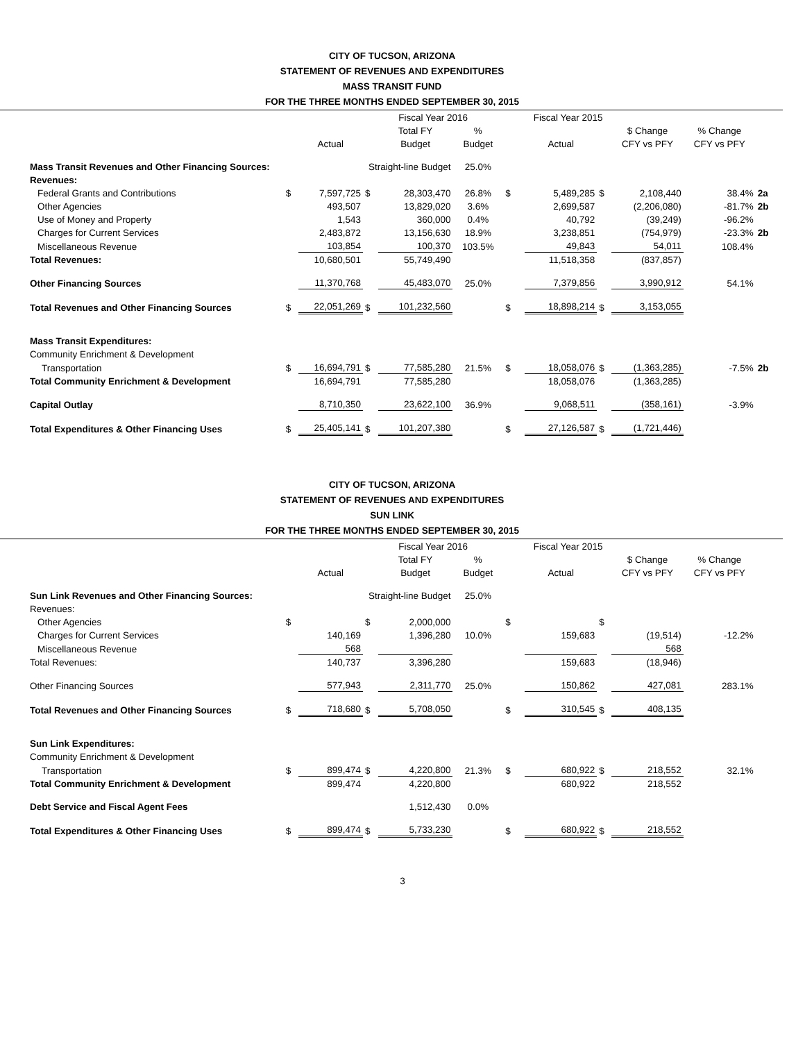CITY OF TUCSON, ARIZONA
STATEMENT OF REVENUES AND EXPENDITURES
MASS TRANSIT FUND
FOR THE THREE MONTHS ENDED SEPTEMBER 30, 2015
| | | | Fiscal Year 2016 | | | | Fiscal Year 2015 | | | | |
| | | | | Total FY | % | | | | $ Change | % Change | |
| | | Actual | | Budget | Budget | | Actual | | CFY vs PFY | CFY vs PFY | |
| Mass Transit Revenues and Other Financing Sources: | | | Straight-line Budget | | 25.0% | | | | | | |
| Revenues: | | | | | | | | | | | |
| Federal Grants and Contributions | $ | 7,597,725 | $ | 28,303,470 | 26.8% | $ | 5,489,285 | $ | 2,108,440 | 38.4% | 2a |
| Other Agencies | | 493,507 | | 13,829,020 | 3.6% | | 2,699,587 | | (2,206,080) | -81.7% | 2b |
| Use of Money and Property | | 1,543 | | 360,000 | 0.4% | | 40,792 | | (39,249) | -96.2% | |
| Charges for Current Services | | 2,483,872 | | 13,156,630 | 18.9% | | 3,238,851 | | (754,979) | -23.3% | 2b |
| Miscellaneous Revenue | | 103,854 | | 100,370 | 103.5% | | 49,843 | | 54,011 | 108.4% | |
| Total Revenues: | | 10,680,501 | | 55,749,490 | | | 11,518,358 | | (837,857) | | |
| Other Financing Sources | | 11,370,768 | | 45,483,070 | 25.0% | | 7,379,856 | | 3,990,912 | 54.1% | |
| Total Revenues and Other Financing Sources | $ | 22,051,269 | $ | 101,232,560 | | $ | 18,898,214 | $ | 3,153,055 | | |
| Mass Transit Expenditures: | | | | | | | | | | | |
| Community Enrichment & Development | | | | | | | | | | | |
| Transportation | $ | 16,694,791 | $ | 77,585,280 | 21.5% | $ | 18,058,076 | $ | (1,363,285) | -7.5% | 2b |
| Total Community Enrichment & Development | | 16,694,791 | | 77,585,280 | | | 18,058,076 | | (1,363,285) | | |
| Capital Outlay | | 8,710,350 | | 23,622,100 | 36.9% | | 9,068,511 | | (358,161) | -3.9% | |
| Total Expenditures & Other Financing Uses | $ | 25,405,141 | $ | 101,207,380 | | $ | 27,126,587 | $ | (1,721,446) | | |
CITY OF TUCSON, ARIZONA
STATEMENT OF REVENUES AND EXPENDITURES
SUN LINK
FOR THE THREE MONTHS ENDED SEPTEMBER 30, 2015
| | | | Fiscal Year 2016 | | | | Fiscal Year 2015 | | | | |
| | | | | Total FY | % | | | | $ Change | % Change | |
| | | Actual | | Budget | Budget | | Actual | | CFY vs PFY | CFY vs PFY | |
| Sun Link Revenues and Other Financing Sources: | | | Straight-line Budget | | 25.0% | | | | | | |
| Revenues: | | | | | | | | | | | |
| Other Agencies | $ | | $ | 2,000,000 | | $ | | $ | | | |
| Charges for Current Services | | 140,169 | | 1,396,280 | 10.0% | | 159,683 | | (19,514) | -12.2% | |
| Miscellaneous Revenue | | 568 | | | | | | | 568 | | |
| Total Revenues: | | 140,737 | | 3,396,280 | | | 159,683 | | (18,946) | | |
| Other Financing Sources | | 577,943 | | 2,311,770 | 25.0% | | 150,862 | | 427,081 | 283.1% | |
| Total Revenues and Other Financing Sources | $ | 718,680 | $ | 5,708,050 | | $ | 310,545 | $ | 408,135 | | |
| Sun Link Expenditures: | | | | | | | | | | | |
| Community Enrichment & Development | | | | | | | | | | | |
| Transportation | $ | 899,474 | $ | 4,220,800 | 21.3% | $ | 680,922 | $ | 218,552 | 32.1% | |
| Total Community Enrichment & Development | | 899,474 | | 4,220,800 | | | 680,922 | | 218,552 | | |
| Debt Service and Fiscal Agent Fees | | | | 1,512,430 | 0.0% | | | | | | |
| Total Expenditures & Other Financing Uses | $ | 899,474 | $ | 5,733,230 | | $ | 680,922 | $ | 218,552 | | |
3